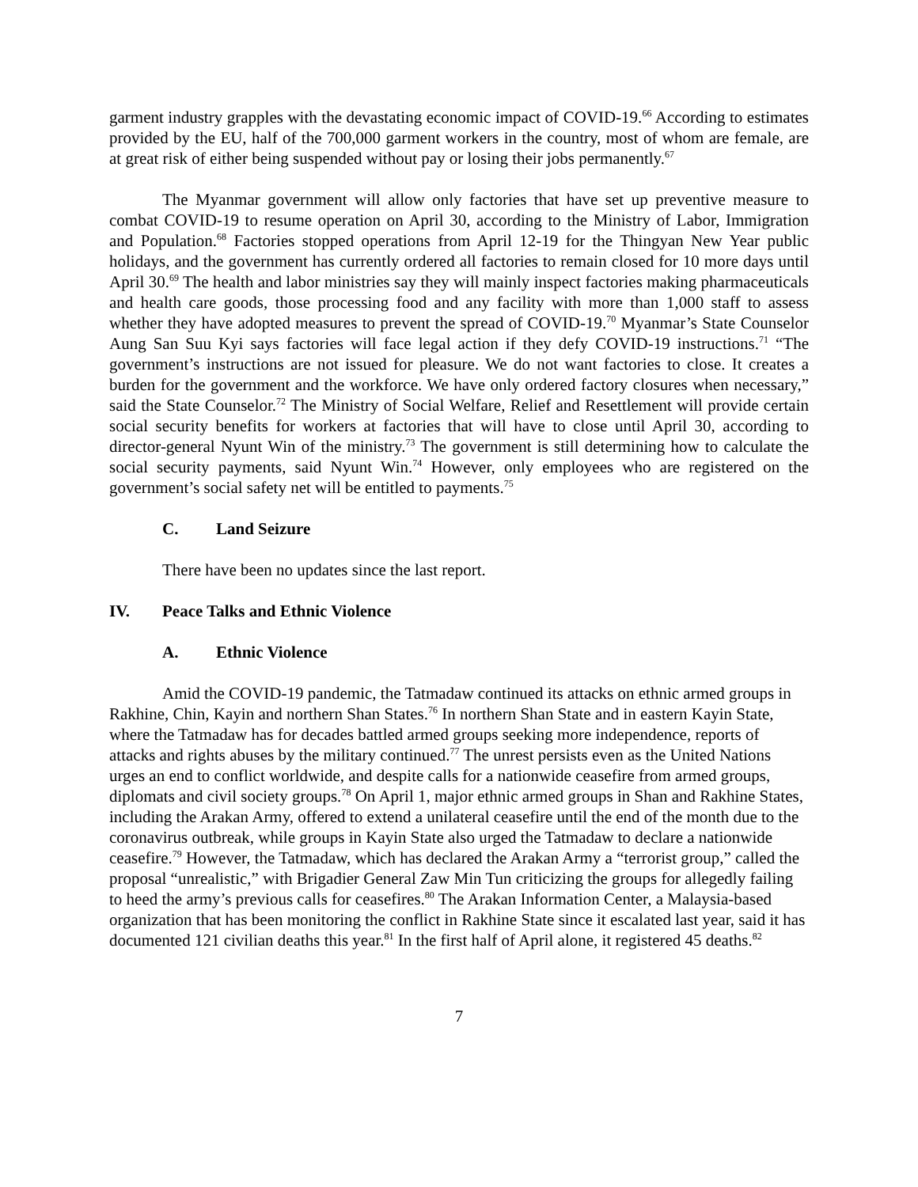garment industry grapples with the devastating economic impact of COVID-19.<sup>66</sup> According to estimates provided by the EU, half of the 700,000 garment workers in the country, most of whom are female, are at great risk of either being suspended without pay or losing their jobs permanently.<sup>67</sup>
The Myanmar government will allow only factories that have set up preventive measure to combat COVID-19 to resume operation on April 30, according to the Ministry of Labor, Immigration and Population.<sup>68</sup> Factories stopped operations from April 12-19 for the Thingyan New Year public holidays, and the government has currently ordered all factories to remain closed for 10 more days until April 30.<sup>69</sup> The health and labor ministries say they will mainly inspect factories making pharmaceuticals and health care goods, those processing food and any facility with more than 1,000 staff to assess whether they have adopted measures to prevent the spread of COVID-19.<sup>70</sup> Myanmar’s State Counselor Aung San Suu Kyi says factories will face legal action if they defy COVID-19 instructions.<sup>71</sup> “The government’s instructions are not issued for pleasure. We do not want factories to close. It creates a burden for the government and the workforce. We have only ordered factory closures when necessary,” said the State Counselor.<sup>72</sup> The Ministry of Social Welfare, Relief and Resettlement will provide certain social security benefits for workers at factories that will have to close until April 30, according to director-general Nyunt Win of the ministry.<sup>73</sup> The government is still determining how to calculate the social security payments, said Nyunt Win.<sup>74</sup> However, only employees who are registered on the government’s social safety net will be entitled to payments.<sup>75</sup>
C. Land Seizure
There have been no updates since the last report.
IV. Peace Talks and Ethnic Violence
A. Ethnic Violence
Amid the COVID-19 pandemic, the Tatmadaw continued its attacks on ethnic armed groups in Rakhine, Chin, Kayin and northern Shan States.<sup>76</sup> In northern Shan State and in eastern Kayin State, where the Tatmadaw has for decades battled armed groups seeking more independence, reports of attacks and rights abuses by the military continued.<sup>77</sup> The unrest persists even as the United Nations urges an end to conflict worldwide, and despite calls for a nationwide ceasefire from armed groups, diplomats and civil society groups.<sup>78</sup> On April 1, major ethnic armed groups in Shan and Rakhine States, including the Arakan Army, offered to extend a unilateral ceasefire until the end of the month due to the coronavirus outbreak, while groups in Kayin State also urged the Tatmadaw to declare a nationwide ceasefire.<sup>79</sup> However, the Tatmadaw, which has declared the Arakan Army a “terrorist group,” called the proposal “unrealistic,” with Brigadier General Zaw Min Tun criticizing the groups for allegedly failing to heed the army’s previous calls for ceasefires.<sup>80</sup> The Arakan Information Center, a Malaysia-based organization that has been monitoring the conflict in Rakhine State since it escalated last year, said it has documented 121 civilian deaths this year.<sup>81</sup> In the first half of April alone, it registered 45 deaths.<sup>82</sup>
7